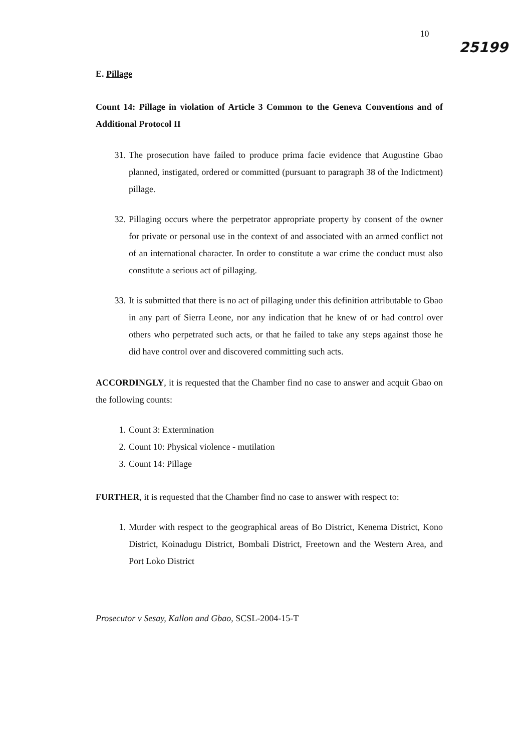10 25199
E. Pillage
Count 14: Pillage in violation of Article 3 Common to the Geneva Conventions and of Additional Protocol II
31. The prosecution have failed to produce prima facie evidence that Augustine Gbao planned, instigated, ordered or committed (pursuant to paragraph 38 of the Indictment) pillage.
32. Pillaging occurs where the perpetrator appropriate property by consent of the owner for private or personal use in the context of and associated with an armed conflict not of an international character. In order to constitute a war crime the conduct must also constitute a serious act of pillaging.
33. It is submitted that there is no act of pillaging under this definition attributable to Gbao in any part of Sierra Leone, nor any indication that he knew of or had control over others who perpetrated such acts, or that he failed to take any steps against those he did have control over and discovered committing such acts.
ACCORDINGLY, it is requested that the Chamber find no case to answer and acquit Gbao on the following counts:
1. Count 3: Extermination
2. Count 10: Physical violence - mutilation
3. Count 14: Pillage
FURTHER, it is requested that the Chamber find no case to answer with respect to:
1. Murder with respect to the geographical areas of Bo District, Kenema District, Kono District, Koinadugu District, Bombali District, Freetown and the Western Area, and Port Loko District
Prosecutor v Sesay, Kallon and Gbao, SCSL-2004-15-T